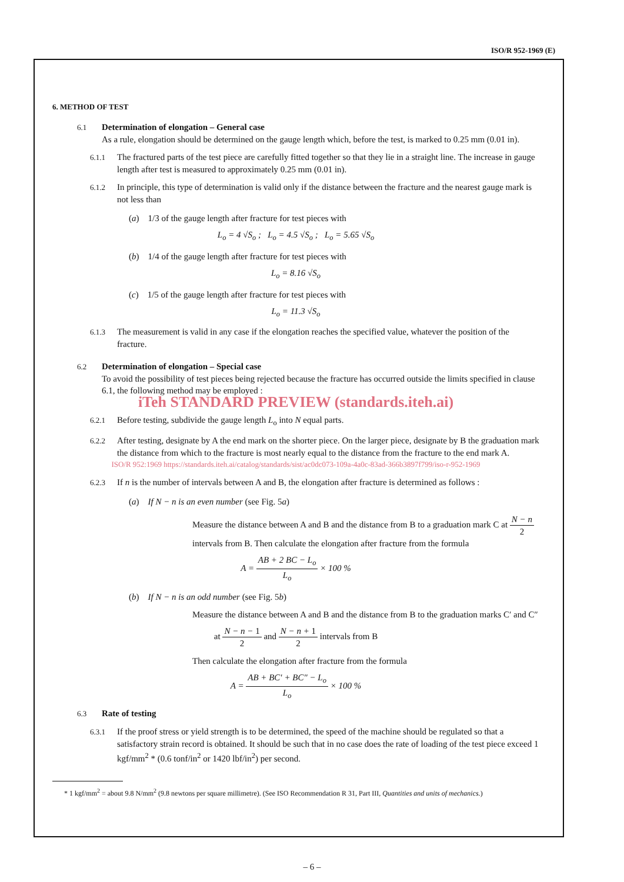ISO/R 952-1969 (E)
6. METHOD OF TEST
6.1 Determination of elongation – General case
As a rule, elongation should be determined on the gauge length which, before the test, is marked to 0.25 mm (0.01 in).
6.1.1 The fractured parts of the test piece are carefully fitted together so that they lie in a straight line. The increase in gauge length after test is measured to approximately 0.25 mm (0.01 in).
6.1.2 In principle, this type of determination is valid only if the distance between the fracture and the nearest gauge mark is not less than
(a) 1/3 of the gauge length after fracture for test pieces with
L<sub>o</sub> = 4 √S<sub>o</sub> ; L<sub>o</sub> = 4.5 √S<sub>o</sub> ; L<sub>o</sub> = 5.65 √S<sub>o</sub>
(b) 1/4 of the gauge length after fracture for test pieces with
L<sub>o</sub> = 8.16 √S<sub>o</sub>
(c) 1/5 of the gauge length after fracture for test pieces with
L<sub>o</sub> = 11.3 √S<sub>o</sub>
6.1.3 The measurement is valid in any case if the elongation reaches the specified value, whatever the position of the fracture.
6.2 Determination of elongation – Special case
To avoid the possibility of test pieces being rejected because the fracture has occurred outside the limits specified in clause 6.1, the following method may be employed :
iTeh STANDARD PREVIEW (standards.iteh.ai)
6.2.1 Before testing, subdivide the gauge length L<sub>o</sub> into N equal parts.
6.2.2 After testing, designate by A the end mark on the shorter piece. On the larger piece, designate by B the graduation mark the distance from which to the fracture is most nearly equal to the distance from the fracture to the end mark A.
ISO/R 952:1969 https://standards.iteh.ai/catalog/standards/sist/ac0dc073-109a-4a0c-83ad-366b3897f799/iso-r-952-1969
6.2.3 If n is the number of intervals between A and B, the elongation after fracture is determined as follows :
(a) If N − n is an even number (see Fig. 5a)
Measure the distance between A and B and the distance from B to a graduation mark C at N − n 2 intervals from B. Then calculate the elongation after fracture from the formula
A = AB + 2 BC − L<sub>o</sub> L<sub>o</sub> × 100 %
(b) If N − n is an odd number (see Fig. 5b)
Measure the distance between A and B and the distance from B to the graduation marks C′ and C″
at N − n − 1 2 and N − n + 1 2 intervals from B
Then calculate the elongation after fracture from the formula
A = AB + BC′ + BC″ − L<sub>o</sub> L<sub>o</sub> × 100 %
6.3 Rate of testing
6.3.1 If the proof stress or yield strength is to be determined, the speed of the machine should be regulated so that a satisfactory strain record is obtained. It should be such that in no case does the rate of loading of the test piece exceed 1 kgf/mm<sup>2</sup> * (0.6 tonf/in<sup>2</sup> or 1420 lbf/in<sup>2</sup>) per second.
* 1 kgf/mm<sup>2</sup> = about 9.8 N/mm<sup>2</sup> (9.8 newtons per square millimetre). (See ISO Recommendation R 31, Part III, Quantities and units of mechanics.)
– 6 –